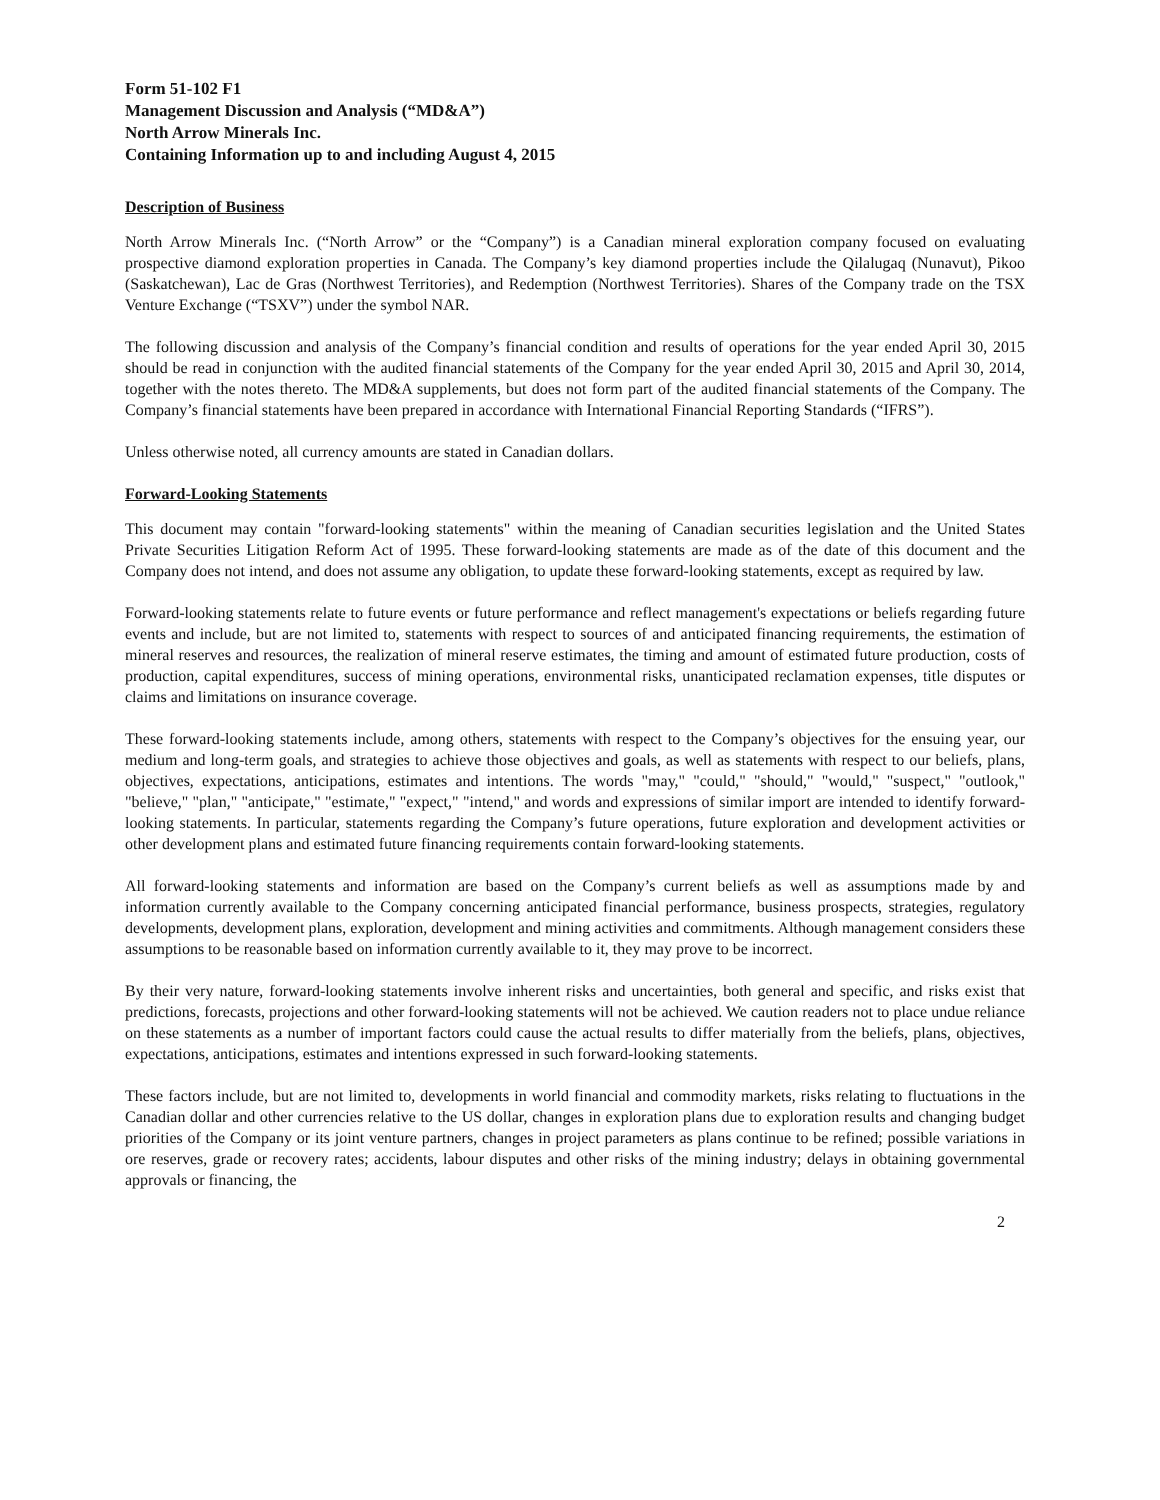Form 51-102 F1
Management Discussion and Analysis (“MD&A”)
North Arrow Minerals Inc.
Containing Information up to and including August 4, 2015
Description of Business
North Arrow Minerals Inc. (“North Arrow” or the “Company”) is a Canadian mineral exploration company focused on evaluating prospective diamond exploration properties in Canada. The Company’s key diamond properties include the Qilalugaq (Nunavut), Pikoo (Saskatchewan), Lac de Gras (Northwest Territories), and Redemption (Northwest Territories). Shares of the Company trade on the TSX Venture Exchange (“TSXV”) under the symbol NAR.
The following discussion and analysis of the Company’s financial condition and results of operations for the year ended April 30, 2015 should be read in conjunction with the audited financial statements of the Company for the year ended April 30, 2015 and April 30, 2014, together with the notes thereto. The MD&A supplements, but does not form part of the audited financial statements of the Company. The Company’s financial statements have been prepared in accordance with International Financial Reporting Standards (“IFRS”).
Unless otherwise noted, all currency amounts are stated in Canadian dollars.
Forward-Looking Statements
This document may contain "forward-looking statements" within the meaning of Canadian securities legislation and the United States Private Securities Litigation Reform Act of 1995. These forward-looking statements are made as of the date of this document and the Company does not intend, and does not assume any obligation, to update these forward-looking statements, except as required by law.
Forward-looking statements relate to future events or future performance and reflect management's expectations or beliefs regarding future events and include, but are not limited to, statements with respect to sources of and anticipated financing requirements, the estimation of mineral reserves and resources, the realization of mineral reserve estimates, the timing and amount of estimated future production, costs of production, capital expenditures, success of mining operations, environmental risks, unanticipated reclamation expenses, title disputes or claims and limitations on insurance coverage.
These forward-looking statements include, among others, statements with respect to the Company’s objectives for the ensuing year, our medium and long-term goals, and strategies to achieve those objectives and goals, as well as statements with respect to our beliefs, plans, objectives, expectations, anticipations, estimates and intentions. The words "may," "could," "should," "would," "suspect," "outlook," "believe," "plan," "anticipate," "estimate," "expect," "intend," and words and expressions of similar import are intended to identify forward-looking statements. In particular, statements regarding the Company’s future operations, future exploration and development activities or other development plans and estimated future financing requirements contain forward-looking statements.
All forward-looking statements and information are based on the Company’s current beliefs as well as assumptions made by and information currently available to the Company concerning anticipated financial performance, business prospects, strategies, regulatory developments, development plans, exploration, development and mining activities and commitments. Although management considers these assumptions to be reasonable based on information currently available to it, they may prove to be incorrect.
By their very nature, forward-looking statements involve inherent risks and uncertainties, both general and specific, and risks exist that predictions, forecasts, projections and other forward-looking statements will not be achieved. We caution readers not to place undue reliance on these statements as a number of important factors could cause the actual results to differ materially from the beliefs, plans, objectives, expectations, anticipations, estimates and intentions expressed in such forward-looking statements.
These factors include, but are not limited to, developments in world financial and commodity markets, risks relating to fluctuations in the Canadian dollar and other currencies relative to the US dollar, changes in exploration plans due to exploration results and changing budget priorities of the Company or its joint venture partners, changes in project parameters as plans continue to be refined; possible variations in ore reserves, grade or recovery rates; accidents, labour disputes and other risks of the mining industry; delays in obtaining governmental approvals or financing, the
2